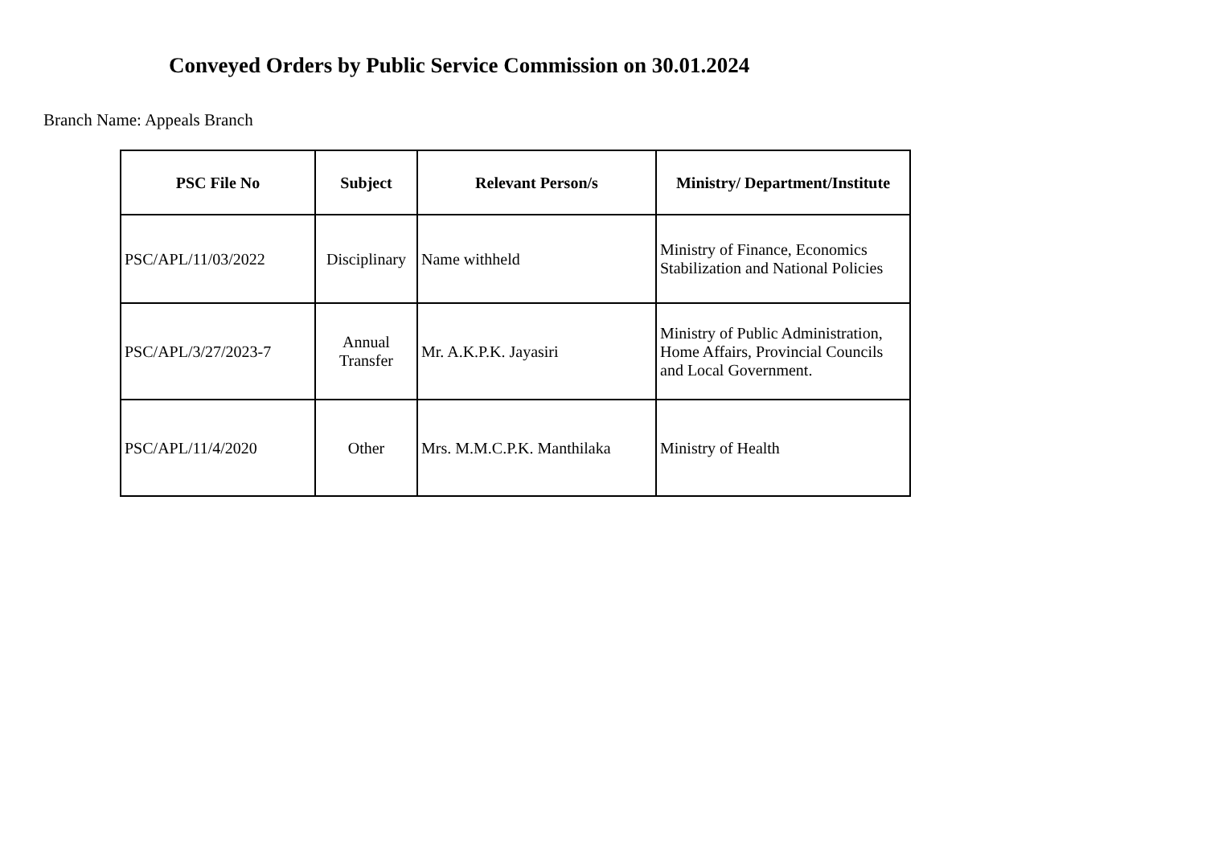Conveyed Orders by Public Service Commission on 30.01.2024
Branch Name: Appeals Branch
| PSC File No | Subject | Relevant Person/s | Ministry/ Department/Institute |
| --- | --- | --- | --- |
| PSC/APL/11/03/2022 | Disciplinary | Name withheld | Ministry of Finance, Economics Stabilization and National Policies |
| PSC/APL/3/27/2023-7 | Annual Transfer | Mr. A.K.P.K. Jayasiri | Ministry of Public Administration, Home Affairs, Provincial Councils and Local Government. |
| PSC/APL/11/4/2020 | Other | Mrs. M.M.C.P.K. Manthilaka | Ministry of Health |